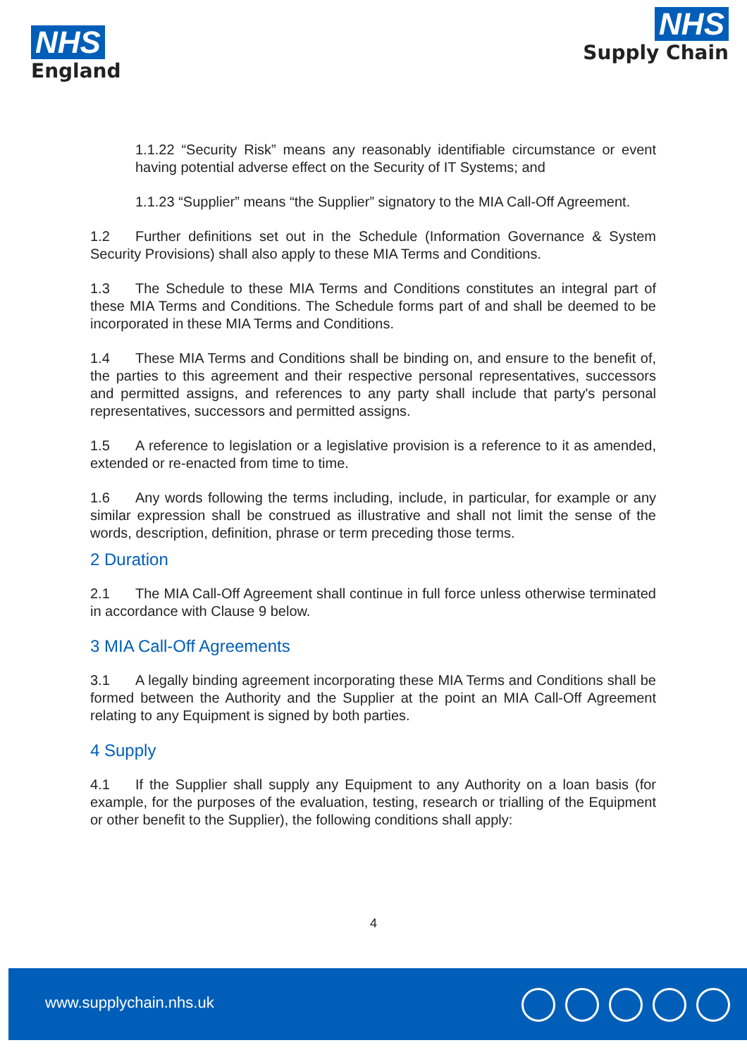NHS
England
NHS
Supply Chain
1.1.22 “Security Risk” means any reasonably identifiable circumstance or event having potential adverse effect on the Security of IT Systems; and
1.1.23 “Supplier” means “the Supplier” signatory to the MIA Call-Off Agreement.
1.2 Further definitions set out in the Schedule (Information Governance & System Security Provisions) shall also apply to these MIA Terms and Conditions.
1.3 The Schedule to these MIA Terms and Conditions constitutes an integral part of these MIA Terms and Conditions. The Schedule forms part of and shall be deemed to be incorporated in these MIA Terms and Conditions.
1.4 These MIA Terms and Conditions shall be binding on, and ensure to the benefit of, the parties to this agreement and their respective personal representatives, successors and permitted assigns, and references to any party shall include that party's personal representatives, successors and permitted assigns.
1.5 A reference to legislation or a legislative provision is a reference to it as amended, extended or re-enacted from time to time.
1.6 Any words following the terms including, include, in particular, for example or any similar expression shall be construed as illustrative and shall not limit the sense of the words, description, definition, phrase or term preceding those terms.
2 Duration
2.1 The MIA Call-Off Agreement shall continue in full force unless otherwise terminated in accordance with Clause 9 below.
3 MIA Call-Off Agreements
3.1 A legally binding agreement incorporating these MIA Terms and Conditions shall be formed between the Authority and the Supplier at the point an MIA Call-Off Agreement relating to any Equipment is signed by both parties.
4 Supply
4.1 If the Supplier shall supply any Equipment to any Authority on a loan basis (for example, for the purposes of the evaluation, testing, research or trialling of the Equipment or other benefit to the Supplier), the following conditions shall apply:
4
www.supplychain.nhs.uk